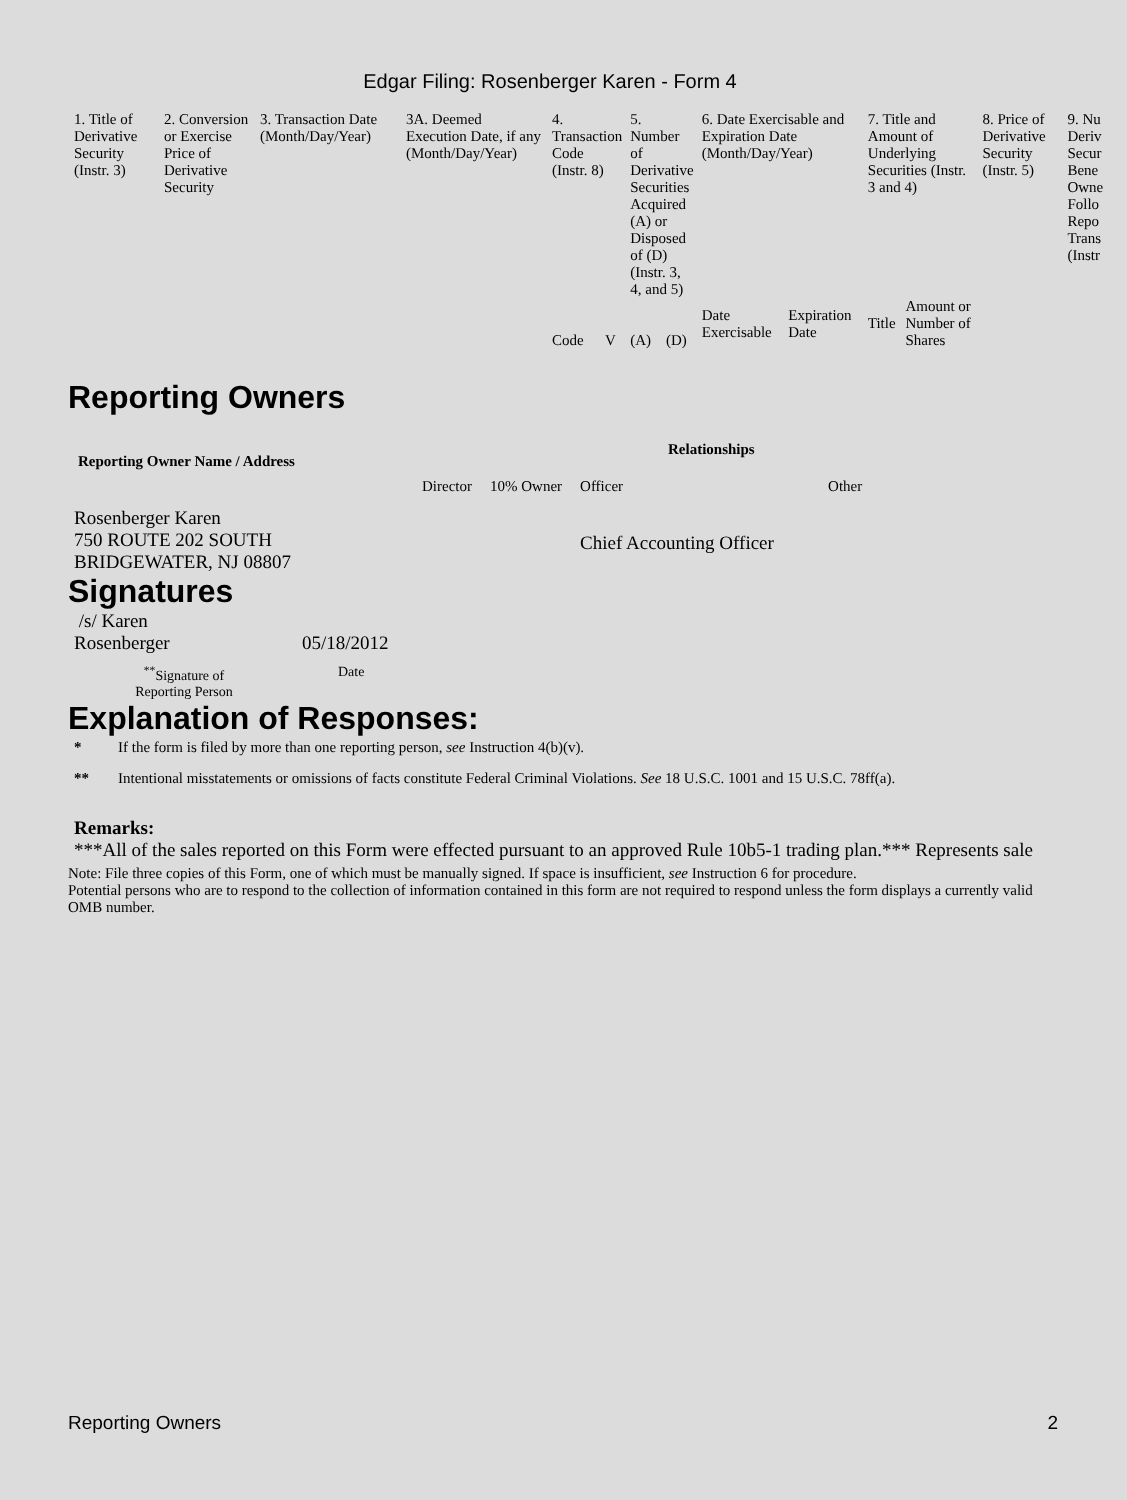Edgar Filing: Rosenberger Karen - Form 4
| 1. Title of Derivative Security (Instr. 3) | 2. Conversion or Exercise Price of Derivative Security | 3. Transaction Date (Month/Day/Year) | 3A. Deemed Execution Date, if any (Month/Day/Year) | 4. Transaction Code (Instr. 8) | | 5. Number of Derivative Securities Acquired (A) or Disposed of (D) (Instr. 3, 4, and 5) | | 6. Date Exercisable and Expiration Date (Month/Day/Year) | | 7. Title and Amount of Underlying Securities (Instr. 3 and 4) | | 8. Price of Derivative Security (Instr. 5) | 9. Nu Deriv Secur Bene Owne Follo Repo Trans (Instr |
| | | | | Code | V | (A) | (D) | Date Exercisable | Expiration Date | Title | Amount or Number of Shares | | |
Reporting Owners
| Reporting Owner Name / Address | Relationships | | | |
| --- | --- | --- | --- | --- |
| | Director | 10% Owner | Officer | Other |
| Rosenberger Karen 750 ROUTE 202 SOUTH BRIDGEWATER, NJ 08807 | | | Chief Accounting Officer | |
Signatures
| /s/ Karen Rosenberger | 05/18/2012 |
| <sup>**</sup> Signature of Reporting Person | Date |
Explanation of Responses:
| * | If the form is filed by more than one reporting person, see Instruction 4(b)(v). |
| ** | Intentional misstatements or omissions of facts constitute Federal Criminal Violations. See 18 U.S.C. 1001 and 15 U.S.C. 78ff(a). |
Remarks:
***All of the sales reported on this Form were effected pursuant to an approved Rule 10b5-1 trading plan.*** Represents sale
Note: File three copies of this Form, one of which must be manually signed. If space is insufficient, see Instruction 6 for procedure.
Potential persons who are to respond to the collection of information contained in this form are not required to respond unless the form displays a currently valid OMB number.
Reporting Owners 2